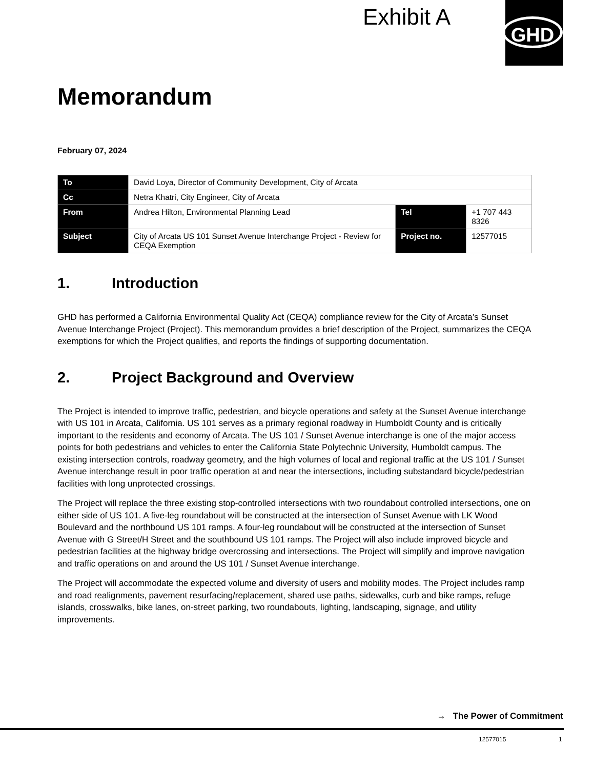Exhibit A GHD
Memorandum
February 07, 2024
| To | David Loya, Director of Community Development, City of Arcata | | |
| Cc | Netra Khatri, City Engineer, City of Arcata | | |
| From | Andrea Hilton, Environmental Planning Lead | Tel | +1 707 443 8326 |
| Subject | City of Arcata US 101 Sunset Avenue Interchange Project - Review for CEQA Exemption | Project no. | 12577015 |
1. Introduction
GHD has performed a California Environmental Quality Act (CEQA) compliance review for the City of Arcata’s Sunset Avenue Interchange Project (Project). This memorandum provides a brief description of the Project, summarizes the CEQA exemptions for which the Project qualifies, and reports the findings of supporting documentation.
2. Project Background and Overview
The Project is intended to improve traffic, pedestrian, and bicycle operations and safety at the Sunset Avenue interchange with US 101 in Arcata, California. US 101 serves as a primary regional roadway in Humboldt County and is critically important to the residents and economy of Arcata. The US 101 / Sunset Avenue interchange is one of the major access points for both pedestrians and vehicles to enter the California State Polytechnic University, Humboldt campus. The existing intersection controls, roadway geometry, and the high volumes of local and regional traffic at the US 101 / Sunset Avenue interchange result in poor traffic operation at and near the intersections, including substandard bicycle/pedestrian facilities with long unprotected crossings.
The Project will replace the three existing stop-controlled intersections with two roundabout controlled intersections, one on either side of US 101. A five-leg roundabout will be constructed at the intersection of Sunset Avenue with LK Wood Boulevard and the northbound US 101 ramps. A four-leg roundabout will be constructed at the intersection of Sunset Avenue with G Street/H Street and the southbound US 101 ramps. The Project will also include improved bicycle and pedestrian facilities at the highway bridge overcrossing and intersections. The Project will simplify and improve navigation and traffic operations on and around the US 101 / Sunset Avenue interchange.
The Project will accommodate the expected volume and diversity of users and mobility modes. The Project includes ramp and road realignments, pavement resurfacing/replacement, shared use paths, sidewalks, curb and bike ramps, refuge islands, crosswalks, bike lanes, on-street parking, two roundabouts, lighting, landscaping, signage, and utility improvements.
→ The Power of Commitment
12577015 1